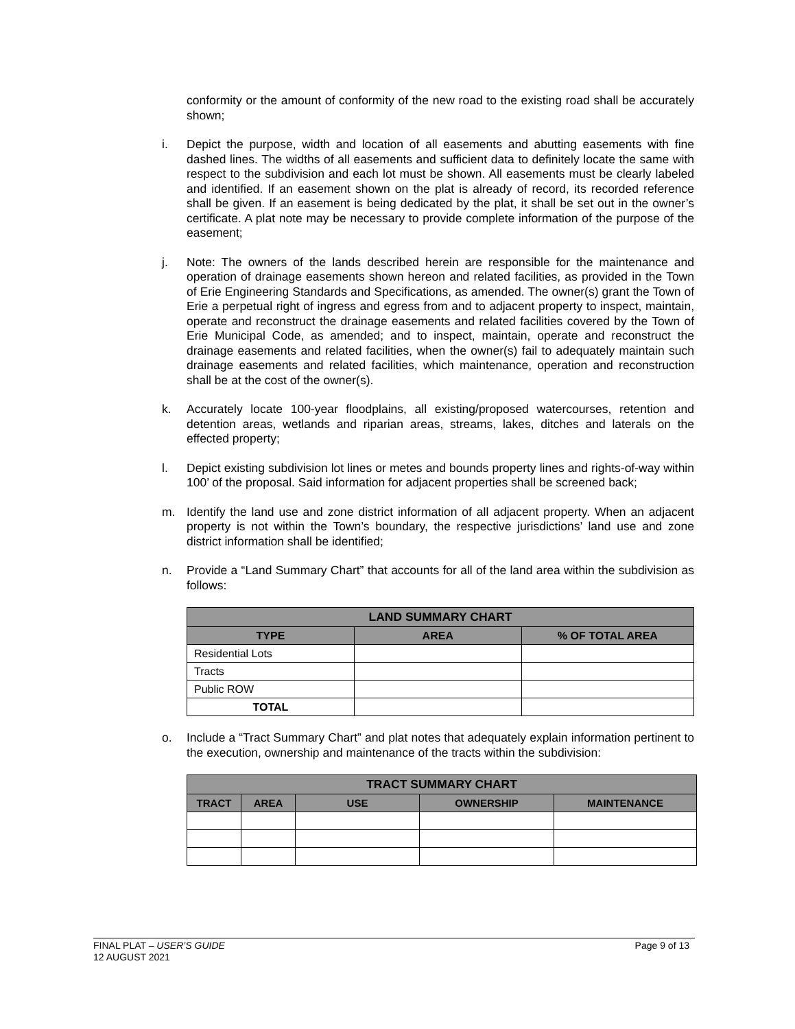conformity or the amount of conformity of the new road to the existing road shall be accurately shown;
i. Depict the purpose, width and location of all easements and abutting easements with fine dashed lines. The widths of all easements and sufficient data to definitely locate the same with respect to the subdivision and each lot must be shown. All easements must be clearly labeled and identified. If an easement shown on the plat is already of record, its recorded reference shall be given. If an easement is being dedicated by the plat, it shall be set out in the owner’s certificate. A plat note may be necessary to provide complete information of the purpose of the easement;
j. Note: The owners of the lands described herein are responsible for the maintenance and operation of drainage easements shown hereon and related facilities, as provided in the Town of Erie Engineering Standards and Specifications, as amended. The owner(s) grant the Town of Erie a perpetual right of ingress and egress from and to adjacent property to inspect, maintain, operate and reconstruct the drainage easements and related facilities covered by the Town of Erie Municipal Code, as amended; and to inspect, maintain, operate and reconstruct the drainage easements and related facilities, when the owner(s) fail to adequately maintain such drainage easements and related facilities, which maintenance, operation and reconstruction shall be at the cost of the owner(s).
k. Accurately locate 100-year floodplains, all existing/proposed watercourses, retention and detention areas, wetlands and riparian areas, streams, lakes, ditches and laterals on the effected property;
l. Depict existing subdivision lot lines or metes and bounds property lines and rights-of-way within 100’ of the proposal. Said information for adjacent properties shall be screened back;
m. Identify the land use and zone district information of all adjacent property. When an adjacent property is not within the Town’s boundary, the respective jurisdictions’ land use and zone district information shall be identified;
n. Provide a “Land Summary Chart” that accounts for all of the land area within the subdivision as follows:
| LAND SUMMARY CHART | | |
| --- | --- | --- |
| TYPE | AREA | % OF TOTAL AREA |
| Residential Lots | | |
| Tracts | | |
| Public ROW | | |
| TOTAL | | |
o. Include a “Tract Summary Chart” and plat notes that adequately explain information pertinent to the execution, ownership and maintenance of the tracts within the subdivision:
| TRACT SUMMARY CHART | | | | |
| --- | --- | --- | --- | --- |
| TRACT | AREA | USE | OWNERSHIP | MAINTENANCE |
FINAL PLAT – USER’S GUIDE Page 9 of 13
12 AUGUST 2021